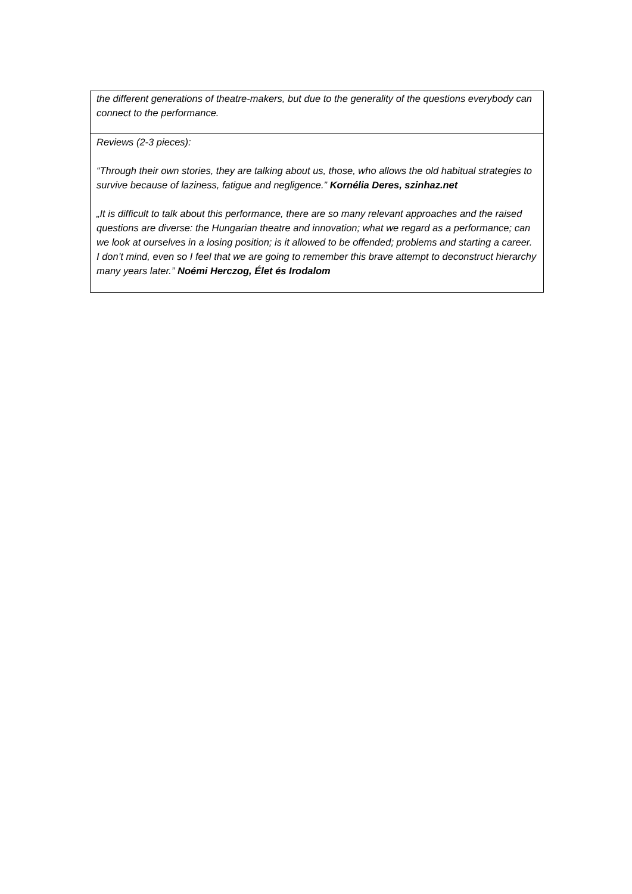| the different generations of theatre-makers, but due to the generality of the questions everybody can connect to the performance. |
| Reviews (2-3 pieces): “Through their own stories, they are talking about us, those, who allows the old habitual strategies to survive because of laziness, fatigue and negligence.” Kornélia Deres, szinhaz.net „It is difficult to talk about this performance, there are so many relevant approaches and the raised questions are diverse: the Hungarian theatre and innovation; what we regard as a performance; can we look at ourselves in a losing position; is it allowed to be offended; problems and starting a career. I don’t mind, even so I feel that we are going to remember this brave attempt to deconstruct hierarchy many years later.” Noémi Herczog, Élet és Irodalom |